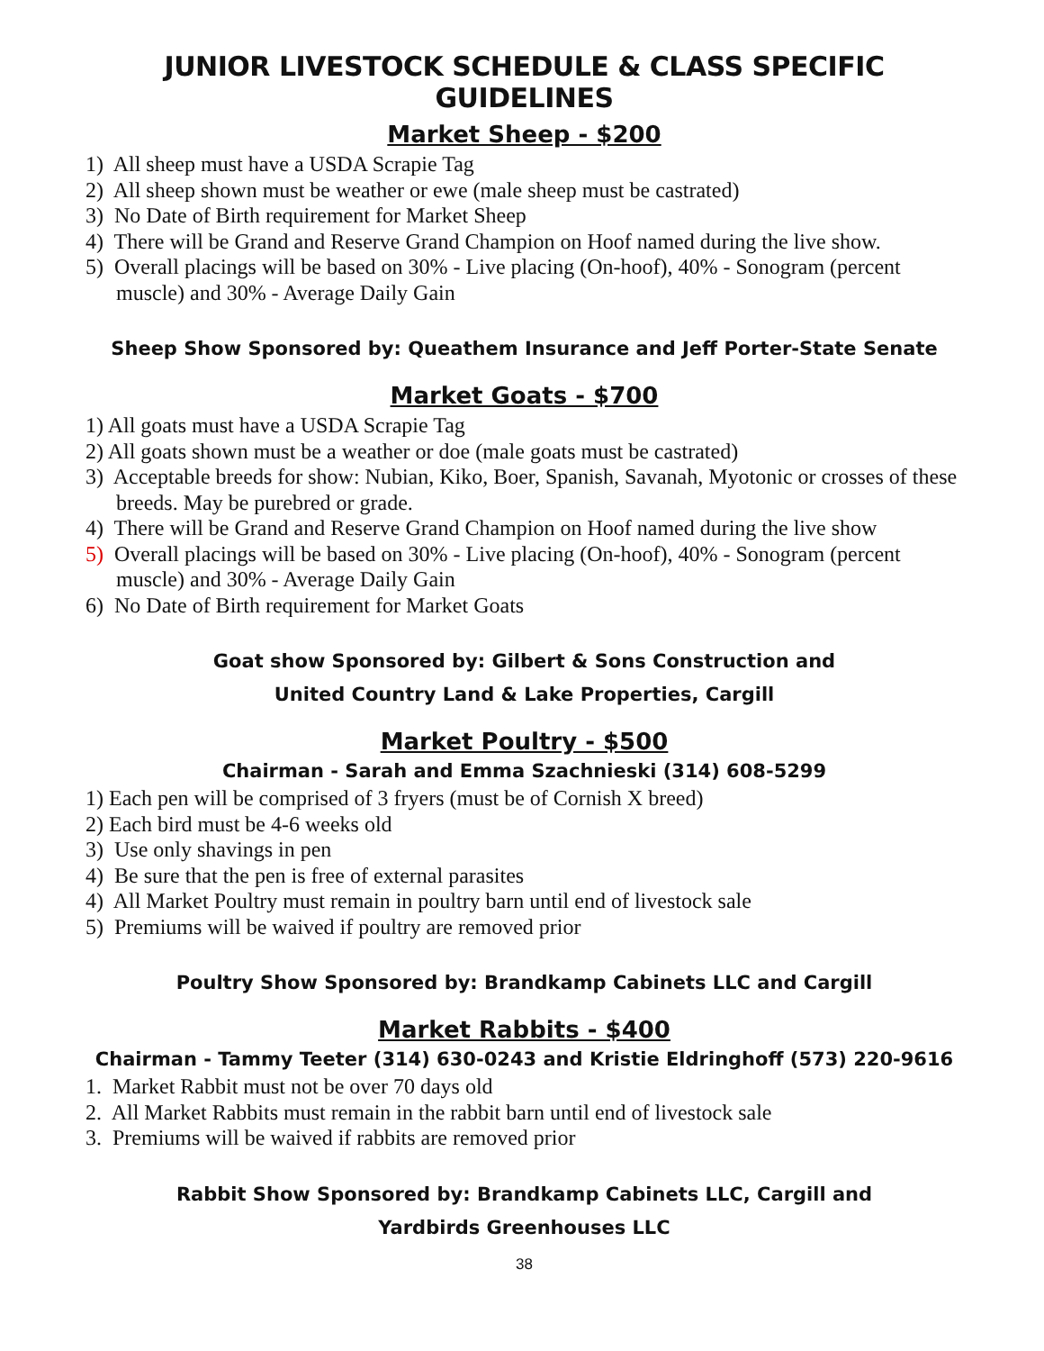JUNIOR LIVESTOCK SCHEDULE & CLASS SPECIFIC GUIDELINES
Market Sheep - $200
1) All sheep must have a USDA Scrapie Tag
2) All sheep shown must be weather or ewe (male sheep must be castrated)
3) No Date of Birth requirement for Market Sheep
4) There will be Grand and Reserve Grand Champion on Hoof named during the live show.
5) Overall placings will be based on 30% - Live placing (On-hoof), 40% - Sonogram (percent muscle) and 30% - Average Daily Gain
Sheep Show Sponsored by: Queathem Insurance and Jeff Porter-State Senate
Market Goats - $700
1) All goats must have a USDA Scrapie Tag
2) All goats shown must be a weather or doe (male goats must be castrated)
3) Acceptable breeds for show: Nubian, Kiko, Boer, Spanish, Savanah, Myotonic or crosses of these breeds. May be purebred or grade.
4) There will be Grand and Reserve Grand Champion on Hoof named during the live show
5) Overall placings will be based on 30% - Live placing (On-hoof), 40% - Sonogram (percent muscle) and 30% - Average Daily Gain
6) No Date of Birth requirement for Market Goats
Goat show Sponsored by: Gilbert & Sons Construction and
United Country Land & Lake Properties, Cargill
Market Poultry - $500
Chairman - Sarah and Emma Szachnieski (314) 608-5299
1) Each pen will be comprised of 3 fryers (must be of Cornish X breed)
2) Each bird must be 4-6 weeks old
3) Use only shavings in pen
4) Be sure that the pen is free of external parasites
4) All Market Poultry must remain in poultry barn until end of livestock sale
5) Premiums will be waived if poultry are removed prior
Poultry Show Sponsored by: Brandkamp Cabinets LLC and Cargill
Market Rabbits - $400
Chairman - Tammy Teeter (314) 630-0243 and Kristie Eldringhoff (573) 220-9616
1. Market Rabbit must not be over 70 days old
2. All Market Rabbits must remain in the rabbit barn until end of livestock sale
3. Premiums will be waived if rabbits are removed prior
Rabbit Show Sponsored by: Brandkamp Cabinets LLC, Cargill and
Yardbirds Greenhouses LLC
38